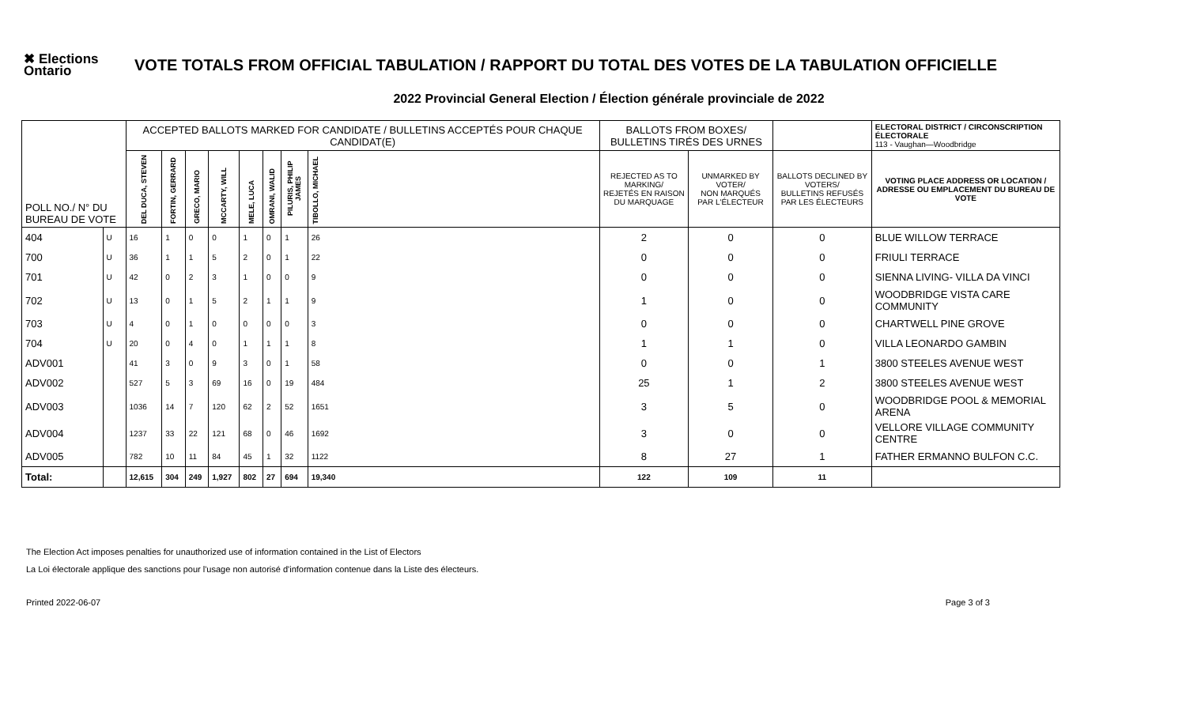✖ Elections Ontario
VOTE TOTALS FROM OFFICIAL TABULATION / RAPPORT DU TOTAL DES VOTES DE LA TABULATION OFFICIELLE
2022 Provincial General Election / Élection générale provinciale de 2022
| POLL NO./ N° DU BUREAU DE VOTE | | ACCEPTED BALLOTS MARKED FOR CANDIDATE / BULLETINS ACCEPTÉS POUR CHAQUE CANDIDAT(E) | | | | | | | | BALLOTS FROM BOXES/ BULLETINS TIRÉS DES URNES | | | ELECTORAL DISTRICT / CIRCONSCRIPTION ÉLECTORALE 113 - Vaughan—Woodbridge |
| --- | --- | --- | --- | --- | --- | --- | --- | --- | --- | --- | --- | --- | --- |
| | | DEL DUCA, STEVEN | FORTIN, GERRARD | GRECO, MARIO | MCCARTY, WILL | MELE, LUCA | OMRANI, WALID | PILURIS, PHILIP JAMES | TIBOLLO, MICHAEL | REJECTED AS TO MARKING/ REJETÉS EN RAISON DU MARQUAGE | UNMARKED BY VOTER/ NON MARQUÉS PAR L'ÉLECTEUR | BALLOTS DECLINED BY VOTERS/ BULLETINS REFUSÉS PAR LES ÉLECTEURS | VOTING PLACE ADDRESS OR LOCATION / ADRESSE OU EMPLACEMENT DU BUREAU DE VOTE |
| 404 | U | 16 | 1 | 0 | 0 | 1 | 0 | 1 | 26 | 2 | 0 | 0 | BLUE WILLOW TERRACE |
| 700 | U | 36 | 1 | 1 | 5 | 2 | 0 | 1 | 22 | 0 | 0 | 0 | FRIULI TERRACE |
| 701 | U | 42 | 0 | 2 | 3 | 1 | 0 | 0 | 9 | 0 | 0 | 0 | SIENNA LIVING- VILLA DA VINCI |
| 702 | U | 13 | 0 | 1 | 5 | 2 | 1 | 1 | 9 | 1 | 0 | 0 | WOODBRIDGE VISTA CARE COMMUNITY |
| 703 | U | 4 | 0 | 1 | 0 | 0 | 0 | 0 | 3 | 0 | 0 | 0 | CHARTWELL PINE GROVE |
| 704 | U | 20 | 0 | 4 | 0 | 1 | 1 | 1 | 8 | 1 | 1 | 0 | VILLA LEONARDO GAMBIN |
| ADV001 | | 41 | 3 | 0 | 9 | 3 | 0 | 1 | 58 | 0 | 0 | 1 | 3800 STEELES AVENUE WEST |
| ADV002 | | 527 | 5 | 3 | 69 | 16 | 0 | 19 | 484 | 25 | 1 | 2 | 3800 STEELES AVENUE WEST |
| ADV003 | | 1036 | 14 | 7 | 120 | 62 | 2 | 52 | 1651 | 3 | 5 | 0 | WOODBRIDGE POOL & MEMORIAL ARENA |
| ADV004 | | 1237 | 33 | 22 | 121 | 68 | 0 | 46 | 1692 | 3 | 0 | 0 | VELLORE VILLAGE COMMUNITY CENTRE |
| ADV005 | | 782 | 10 | 11 | 84 | 45 | 1 | 32 | 1122 | 8 | 27 | 1 | FATHER ERMANNO BULFON C.C. |
| Total: | | 12,615 | 304 | 249 | 1,927 | 802 | 27 | 694 | 19,340 | 122 | 109 | 11 | |
The Election Act imposes penalties for unauthorized use of information contained in the List of Electors
La Loi électorale applique des sanctions pour l'usage non autorisé d'information contenue dans la Liste des électeurs.
Printed 2022-06-07 Page 3 of 3